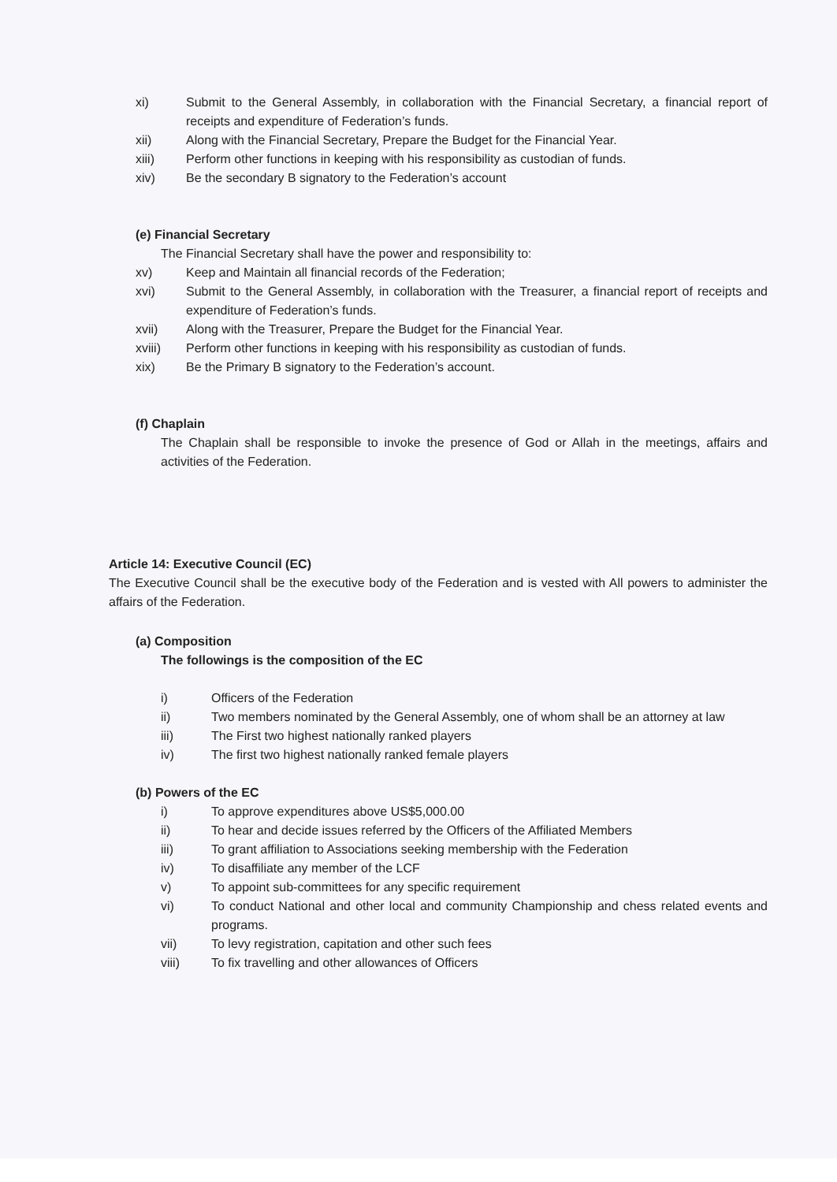xi) Submit to the General Assembly, in collaboration with the Financial Secretary, a financial report of receipts and expenditure of Federation’s funds.
xii) Along with the Financial Secretary, Prepare the Budget for the Financial Year.
xiii) Perform other functions in keeping with his responsibility as custodian of funds.
xiv) Be the secondary B signatory to the Federation’s account
(e) Financial Secretary
The Financial Secretary shall have the power and responsibility to:
xv) Keep and Maintain all financial records of the Federation;
xvi) Submit to the General Assembly, in collaboration with the Treasurer, a financial report of receipts and expenditure of Federation’s funds.
xvii) Along with the Treasurer, Prepare the Budget for the Financial Year.
xviii) Perform other functions in keeping with his responsibility as custodian of funds.
xix) Be the Primary B signatory to the Federation’s account.
(f) Chaplain
The Chaplain shall be responsible to invoke the presence of God or Allah in the meetings, affairs and activities of the Federation.
Article 14: Executive Council (EC)
The Executive Council shall be the executive body of the Federation and is vested with All powers to administer the affairs of the Federation.
(a) Composition
The followings is the composition of the EC
i) Officers of the Federation
ii) Two members nominated by the General Assembly, one of whom shall be an attorney at law
iii) The First two highest nationally ranked players
iv) The first two highest nationally ranked female players
(b) Powers of the EC
i) To approve expenditures above US$5,000.00
ii) To hear and decide issues referred by the Officers of the Affiliated Members
iii) To grant affiliation to Associations seeking membership with the Federation
iv) To disaffiliate any member of the LCF
v) To appoint sub-committees for any specific requirement
vi) To conduct National and other local and community Championship and chess related events and programs.
vii) To levy registration, capitation and other such fees
viii) To fix travelling and other allowances of Officers